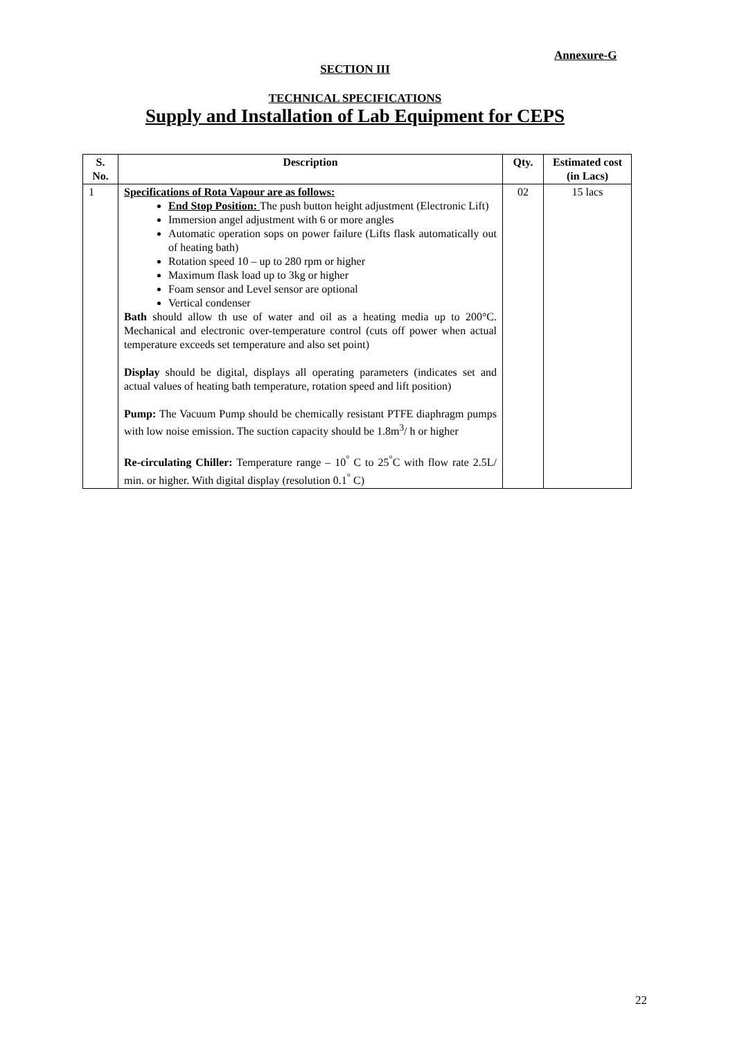Annexure-G
SECTION III
TECHNICAL SPECIFICATIONS
Supply and Installation of Lab Equipment for CEPS
| S. No. | Description | Qty. | Estimated cost (in Lacs) |
| --- | --- | --- | --- |
| 1 | Specifications of Rota Vapour are as follows: End Stop Position: The push button height adjustment (Electronic Lift) Immersion angel adjustment with 6 or more angles Automatic operation sops on power failure (Lifts flask automatically out of heating bath) Rotation speed 10 – up to 280 rpm or higher Maximum flask load up to 3kg or higher Foam sensor and Level sensor are optional Vertical condenser Bath should allow th use of water and oil as a heating media up to 200°C. Mechanical and electronic over-temperature control (cuts off power when actual temperature exceeds set temperature and also set point) Display should be digital, displays all operating parameters (indicates set and actual values of heating bath temperature, rotation speed and lift position) Pump: The Vacuum Pump should be chemically resistant PTFE diaphragm pumps with low noise emission. The suction capacity should be 1.8m<sup>3</sup>/ h or higher Re-circulating Chiller: Temperature range – 10<sup>°</sup> C to 25<sup>°</sup>C with flow rate 2.5L/ min. or higher. With digital display (resolution 0.1<sup>°</sup> C) | 02 | 15 lacs |
22